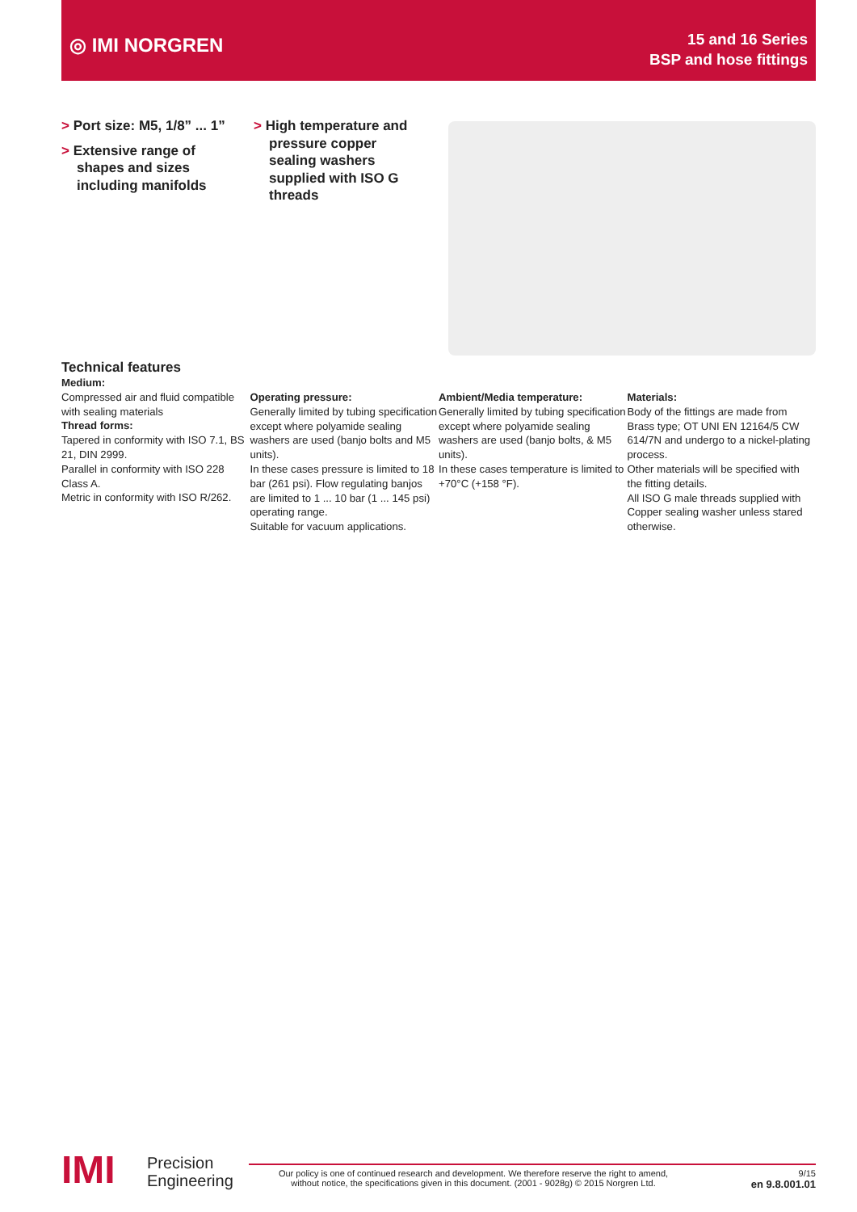◎ IMI NORGREN
15 and 16 Series
BSP and hose fittings
> Port size: M5, 1/8” ... 1”
> Extensive range of shapes and sizes including manifolds
> High temperature and pressure copper sealing washers supplied with ISO G threads
Technical features
Medium:
Compressed air and fluid compatible with sealing materials
Thread forms:
Tapered in conformity with ISO 7.1, BS 21, DIN 2999.
Parallel in conformity with ISO 228 Class A.
Metric in conformity with ISO R/262.
Operating pressure:
Generally limited by tubing specification except where polyamide sealing washers are used (banjo bolts and M5 units).
In these cases pressure is limited to 18 bar (261 psi). Flow regulating banjos are limited to 1 ... 10 bar (1 ... 145 psi) operating range.
Suitable for vacuum applications.
Ambient/Media temperature:
Generally limited by tubing specification except where polyamide sealing washers are used (banjo bolts, & M5 units).
In these cases temperature is limited to +70°C (+158 °F).
Materials:
Body of the fittings are made from Brass type; OT UNI EN 12164/5 CW 614/7N and undergo to a nickel-plating process.
Other materials will be specified with the fitting details.
All ISO G male threads supplied with Copper sealing washer unless stared otherwise.
IMI
Precision
Engineering
Our policy is one of continued research and development. We therefore reserve the right to amend, without notice, the specifications given in this document. (2001 - 9028g) © 2015 Norgren Ltd.
9/15
en 9.8.001.01